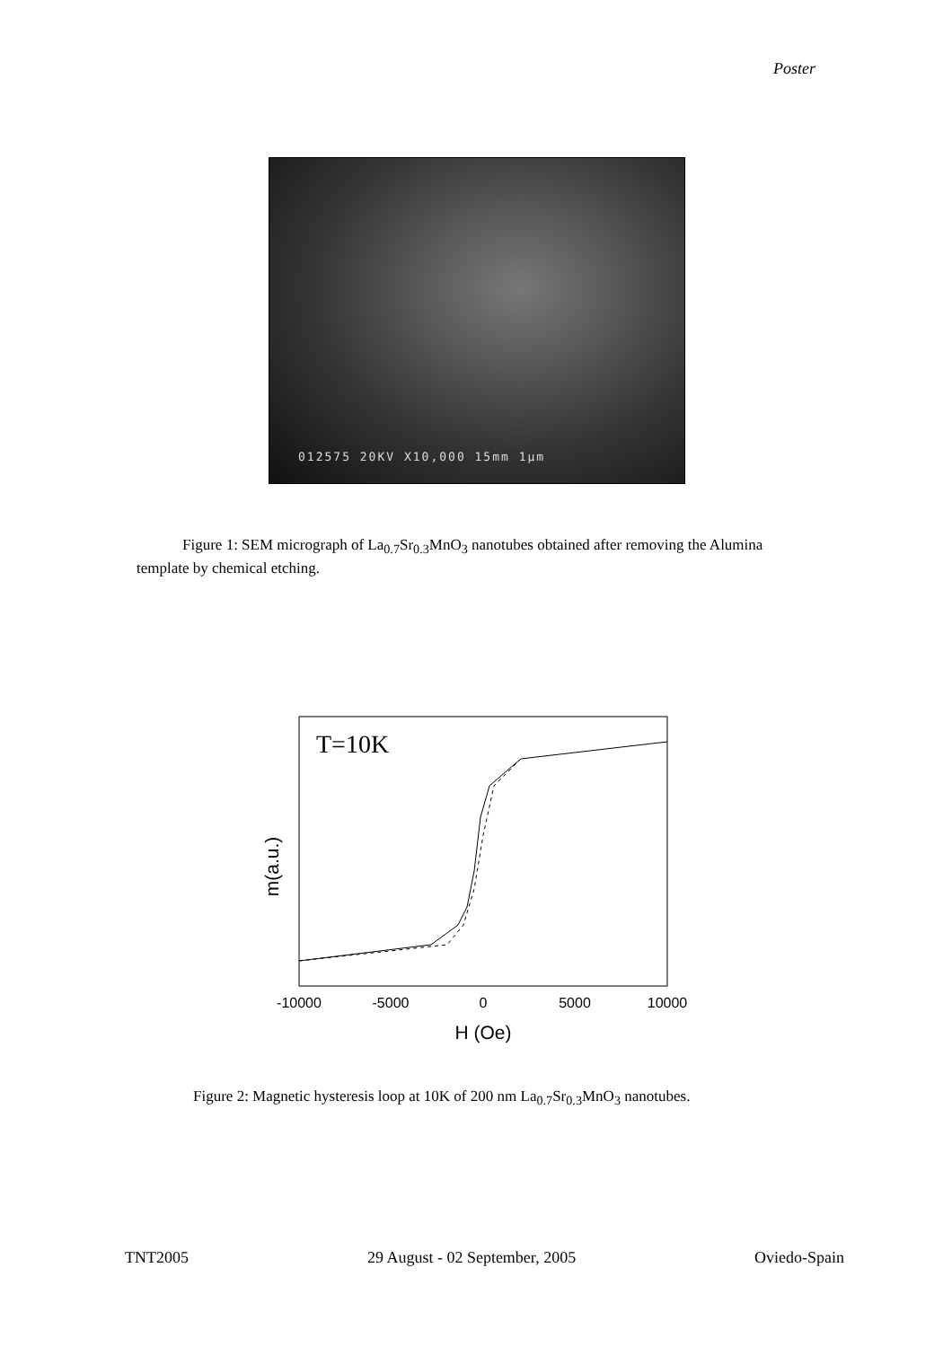Poster
012575 20KV X10,000 15mm 1µm
Figure 1: SEM micrograph of La<sub>0.7</sub>Sr<sub>0.3</sub>MnO<sub>3</sub> nanotubes obtained after removing the Alumina template by chemical etching.
T=10K
-10000
-5000
0
5000
10000
H (Oe)
m(a.u.)
Figure 2: Magnetic hysteresis loop at 10K of 200 nm La<sub>0.7</sub>Sr<sub>0.3</sub>MnO<sub>3</sub> nanotubes.
TNT2005 29 August - 02 September, 2005 Oviedo-Spain